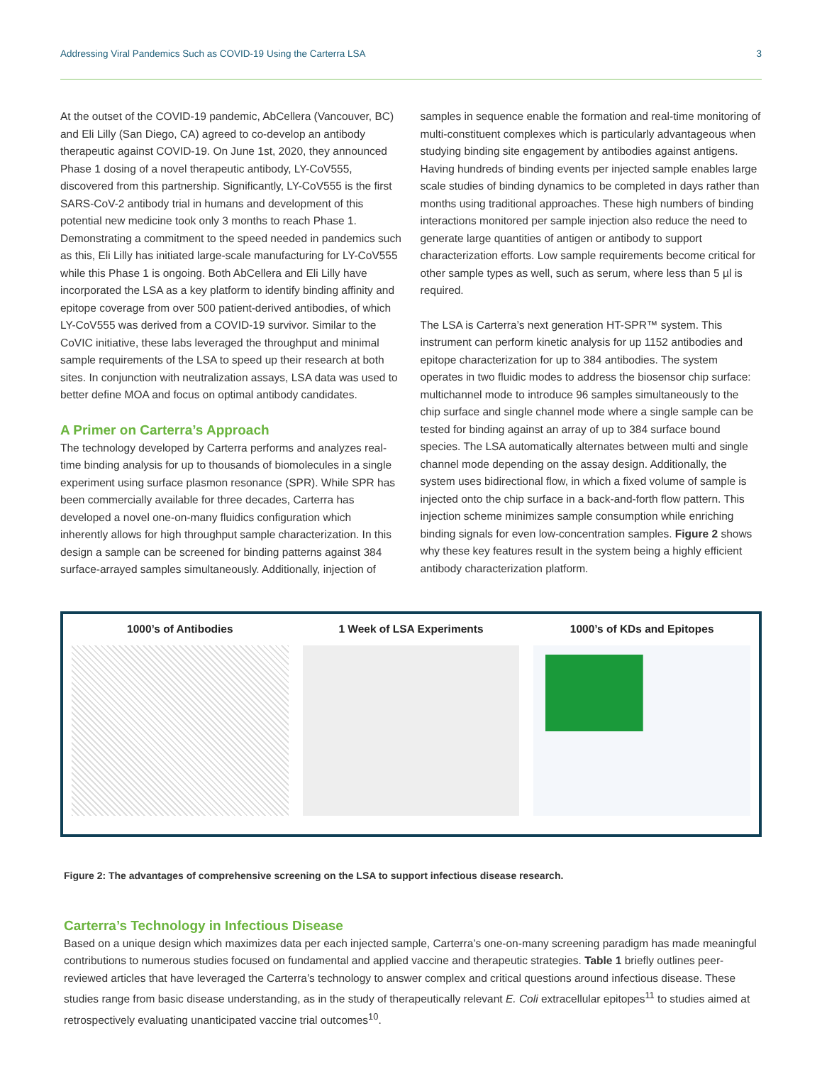Addressing Viral Pandemics Such as COVID-19 Using the Carterra LSA 3
At the outset of the COVID-19 pandemic, AbCellera (Vancouver, BC) and Eli Lilly (San Diego, CA) agreed to co-develop an antibody therapeutic against COVID-19. On June 1st, 2020, they announced Phase 1 dosing of a novel therapeutic antibody, LY-CoV555, discovered from this partnership. Significantly, LY-CoV555 is the first SARS-CoV-2 antibody trial in humans and development of this potential new medicine took only 3 months to reach Phase 1. Demonstrating a commitment to the speed needed in pandemics such as this, Eli Lilly has initiated large-scale manufacturing for LY-CoV555 while this Phase 1 is ongoing. Both AbCellera and Eli Lilly have incorporated the LSA as a key platform to identify binding affinity and epitope coverage from over 500 patient-derived antibodies, of which LY-CoV555 was derived from a COVID-19 survivor. Similar to the CoVIC initiative, these labs leveraged the throughput and minimal sample requirements of the LSA to speed up their research at both sites. In conjunction with neutralization assays, LSA data was used to better define MOA and focus on optimal antibody candidates.
A Primer on Carterra’s Approach
The technology developed by Carterra performs and analyzes real-time binding analysis for up to thousands of biomolecules in a single experiment using surface plasmon resonance (SPR). While SPR has been commercially available for three decades, Carterra has developed a novel one-on-many fluidics configuration which inherently allows for high throughput sample characterization. In this design a sample can be screened for binding patterns against 384 surface-arrayed samples simultaneously. Additionally, injection of
samples in sequence enable the formation and real-time monitoring of multi-constituent complexes which is particularly advantageous when studying binding site engagement by antibodies against antigens. Having hundreds of binding events per injected sample enables large scale studies of binding dynamics to be completed in days rather than months using traditional approaches. These high numbers of binding interactions monitored per sample injection also reduce the need to generate large quantities of antigen or antibody to support characterization efforts. Low sample requirements become critical for other sample types as well, such as serum, where less than 5 µl is required.
The LSA is Carterra’s next generation HT-SPR™ system. This instrument can perform kinetic analysis for up 1152 antibodies and epitope characterization for up to 384 antibodies. The system operates in two fluidic modes to address the biosensor chip surface: multichannel mode to introduce 96 samples simultaneously to the chip surface and single channel mode where a single sample can be tested for binding against an array of up to 384 surface bound species. The LSA automatically alternates between multi and single channel mode depending on the assay design. Additionally, the system uses bidirectional flow, in which a fixed volume of sample is injected onto the chip surface in a back-and-forth flow pattern. This injection scheme minimizes sample consumption while enriching binding signals for even low-concentration samples. Figure 2 shows why these key features result in the system being a highly efficient antibody characterization platform.
1000’s of Antibodies 1 Week of LSA Experiments 1000’s of KDs and Epitopes
Figure 2: The advantages of comprehensive screening on the LSA to support infectious disease research.
Carterra’s Technology in Infectious Disease
Based on a unique design which maximizes data per each injected sample, Carterra’s one-on-many screening paradigm has made meaningful contributions to numerous studies focused on fundamental and applied vaccine and therapeutic strategies. Table 1 briefly outlines peer-reviewed articles that have leveraged the Carterra’s technology to answer complex and critical questions around infectious disease. These studies range from basic disease understanding, as in the study of therapeutically relevant E. Coli extracellular epitopes<sup>11</sup> to studies aimed at retrospectively evaluating unanticipated vaccine trial outcomes<sup>10</sup>.